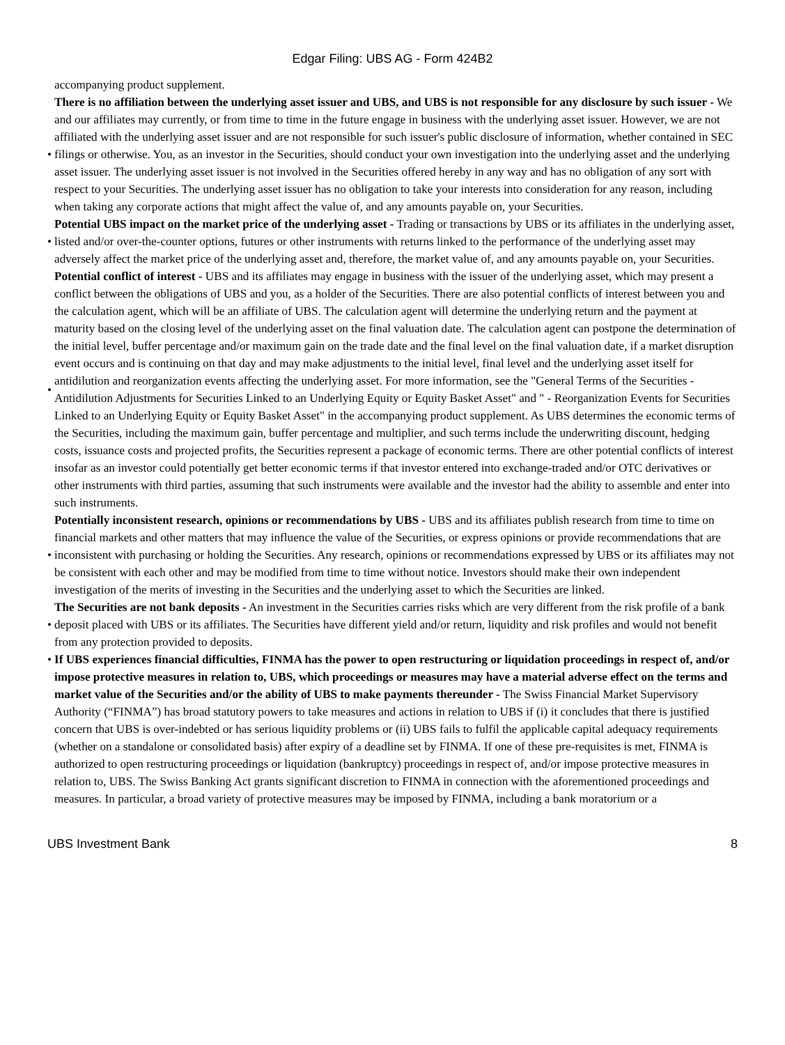Edgar Filing: UBS AG - Form 424B2
accompanying product supplement.
•
There is no affiliation between the underlying asset issuer and UBS, and UBS is not responsible for any disclosure by such issuer - We and our affiliates may currently, or from time to time in the future engage in business with the underlying asset issuer. However, we are not affiliated with the underlying asset issuer and are not responsible for such issuer's public disclosure of information, whether contained in SEC filings or otherwise. You, as an investor in the Securities, should conduct your own investigation into the underlying asset and the underlying asset issuer. The underlying asset issuer is not involved in the Securities offered hereby in any way and has no obligation of any sort with respect to your Securities. The underlying asset issuer has no obligation to take your interests into consideration for any reason, including when taking any corporate actions that might affect the value of, and any amounts payable on, your Securities.
•
Potential UBS impact on the market price of the underlying asset - Trading or transactions by UBS or its affiliates in the underlying asset, listed and/or over-the-counter options, futures or other instruments with returns linked to the performance of the underlying asset may adversely affect the market price of the underlying asset and, therefore, the market value of, and any amounts payable on, your Securities.
•
Potential conflict of interest - UBS and its affiliates may engage in business with the issuer of the underlying asset, which may present a conflict between the obligations of UBS and you, as a holder of the Securities. There are also potential conflicts of interest between you and the calculation agent, which will be an affiliate of UBS. The calculation agent will determine the underlying return and the payment at maturity based on the closing level of the underlying asset on the final valuation date. The calculation agent can postpone the determination of the initial level, buffer percentage and/or maximum gain on the trade date and the final level on the final valuation date, if a market disruption event occurs and is continuing on that day and may make adjustments to the initial level, final level and the underlying asset itself for antidilution and reorganization events affecting the underlying asset. For more information, see the "General Terms of the Securities - Antidilution Adjustments for Securities Linked to an Underlying Equity or Equity Basket Asset" and " - Reorganization Events for Securities Linked to an Underlying Equity or Equity Basket Asset" in the accompanying product supplement. As UBS determines the economic terms of the Securities, including the maximum gain, buffer percentage and multiplier, and such terms include the underwriting discount, hedging costs, issuance costs and projected profits, the Securities represent a package of economic terms. There are other potential conflicts of interest insofar as an investor could potentially get better economic terms if that investor entered into exchange-traded and/or OTC derivatives or other instruments with third parties, assuming that such instruments were available and the investor had the ability to assemble and enter into such instruments.
•
Potentially inconsistent research, opinions or recommendations by UBS - UBS and its affiliates publish research from time to time on financial markets and other matters that may influence the value of the Securities, or express opinions or provide recommendations that are inconsistent with purchasing or holding the Securities. Any research, opinions or recommendations expressed by UBS or its affiliates may not be consistent with each other and may be modified from time to time without notice. Investors should make their own independent investigation of the merits of investing in the Securities and the underlying asset to which the Securities are linked.
•
The Securities are not bank deposits - An investment in the Securities carries risks which are very different from the risk profile of a bank deposit placed with UBS or its affiliates. The Securities have different yield and/or return, liquidity and risk profiles and would not benefit from any protection provided to deposits.
•
If UBS experiences financial difficulties, FINMA has the power to open restructuring or liquidation proceedings in respect of, and/or impose protective measures in relation to, UBS, which proceedings or measures may have a material adverse effect on the terms and market value of the Securities and/or the ability of UBS to make payments thereunder - The Swiss Financial Market Supervisory Authority (“FINMA”) has broad statutory powers to take measures and actions in relation to UBS if (i) it concludes that there is justified concern that UBS is over-indebted or has serious liquidity problems or (ii) UBS fails to fulfil the applicable capital adequacy requirements (whether on a standalone or consolidated basis) after expiry of a deadline set by FINMA. If one of these pre-requisites is met, FINMA is authorized to open restructuring proceedings or liquidation (bankruptcy) proceedings in respect of, and/or impose protective measures in relation to, UBS. The Swiss Banking Act grants significant discretion to FINMA in connection with the aforementioned proceedings and measures. In particular, a broad variety of protective measures may be imposed by FINMA, including a bank moratorium or a
UBS Investment Bank 8